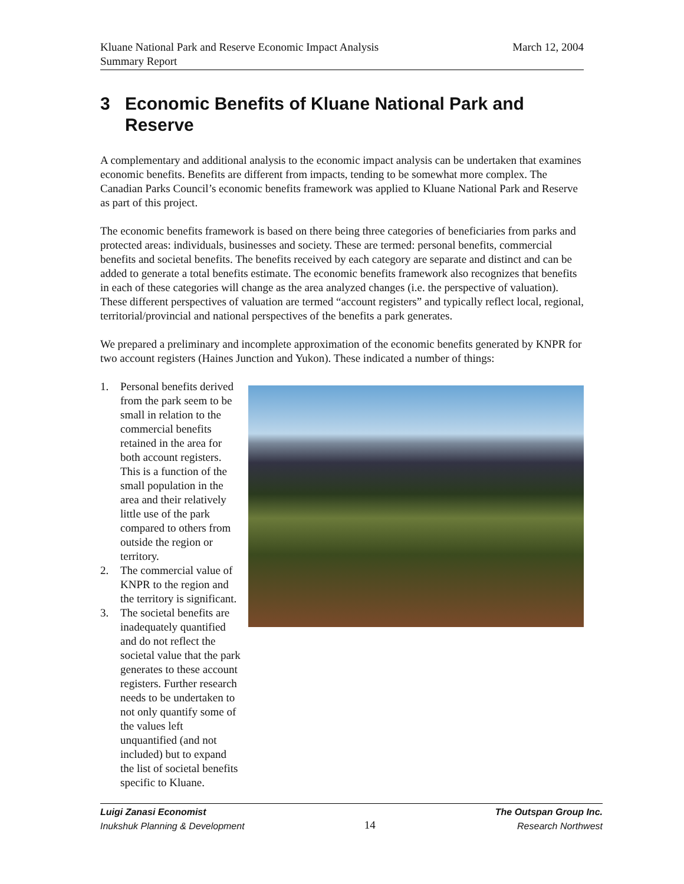Kluane National Park and Reserve Economic Impact Analysis
Summary Report
March 12, 2004
3 Economic Benefits of Kluane National Park and Reserve
A complementary and additional analysis to the economic impact analysis can be undertaken that examines economic benefits. Benefits are different from impacts, tending to be somewhat more complex. The Canadian Parks Council’s economic benefits framework was applied to Kluane National Park and Reserve as part of this project.
The economic benefits framework is based on there being three categories of beneficiaries from parks and protected areas: individuals, businesses and society. These are termed: personal benefits, commercial benefits and societal benefits. The benefits received by each category are separate and distinct and can be added to generate a total benefits estimate. The economic benefits framework also recognizes that benefits in each of these categories will change as the area analyzed changes (i.e. the perspective of valuation). These different perspectives of valuation are termed “account registers” and typically reflect local, regional, territorial/provincial and national perspectives of the benefits a park generates.
We prepared a preliminary and incomplete approximation of the economic benefits generated by KNPR for two account registers (Haines Junction and Yukon). These indicated a number of things:
1. Personal benefits derived from the park seem to be small in relation to the commercial benefits retained in the area for both account registers. This is a function of the small population in the area and their relatively little use of the park compared to others from outside the region or territory.
2. The commercial value of KNPR to the region and the territory is significant.
3. The societal benefits are inadequately quantified and do not reflect the societal value that the park generates to these account registers. Further research needs to be undertaken to not only quantify some of the values left unquantified (and not included) but to expand the list of societal benefits specific to Kluane.
Luigi Zanasi Economist
Inukshuk Planning & Development
14
The Outspan Group Inc.
Research Northwest